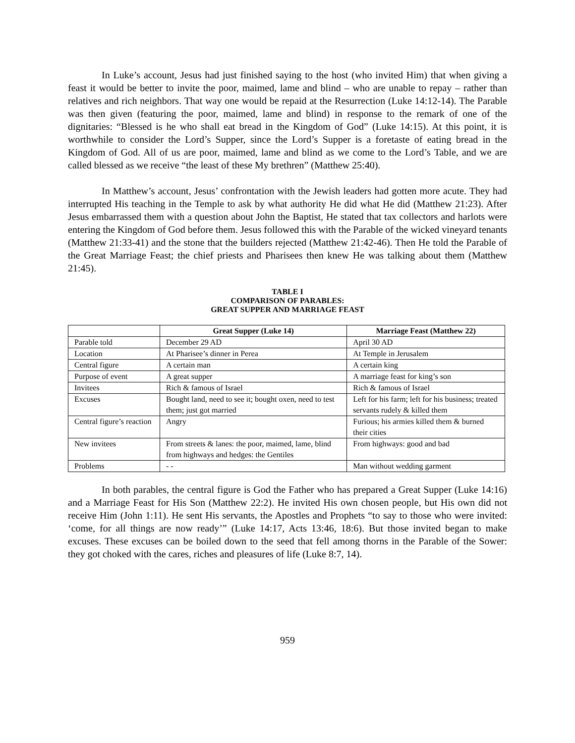In Luke’s account, Jesus had just finished saying to the host (who invited Him) that when giving a feast it would be better to invite the poor, maimed, lame and blind – who are unable to repay – rather than relatives and rich neighbors. That way one would be repaid at the Resurrection (Luke 14:12-14). The Parable was then given (featuring the poor, maimed, lame and blind) in response to the remark of one of the dignitaries: “Blessed is he who shall eat bread in the Kingdom of God” (Luke 14:15). At this point, it is worthwhile to consider the Lord’s Supper, since the Lord’s Supper is a foretaste of eating bread in the Kingdom of God. All of us are poor, maimed, lame and blind as we come to the Lord’s Table, and we are called blessed as we receive “the least of these My brethren” (Matthew 25:40).
In Matthew’s account, Jesus’ confrontation with the Jewish leaders had gotten more acute. They had interrupted His teaching in the Temple to ask by what authority He did what He did (Matthew 21:23). After Jesus embarrassed them with a question about John the Baptist, He stated that tax collectors and harlots were entering the Kingdom of God before them. Jesus followed this with the Parable of the wicked vineyard tenants (Matthew 21:33-41) and the stone that the builders rejected (Matthew 21:42-46). Then He told the Parable of the Great Marriage Feast; the chief priests and Pharisees then knew He was talking about them (Matthew 21:45).
TABLE I
COMPARISON OF PARABLES:
GREAT SUPPER AND MARRIAGE FEAST
| | Great Supper (Luke 14) | Marriage Feast (Matthew 22) |
| --- | --- | --- |
| Parable told | December 29 AD | April 30 AD |
| Location | At Pharisee’s dinner in Perea | At Temple in Jerusalem |
| Central figure | A certain man | A certain king |
| Purpose of event | A great supper | A marriage feast for king’s son |
| Invitees | Rich & famous of Israel | Rich & famous of Israel |
| Excuses | Bought land, need to see it; bought oxen, need to test them; just got married | Left for his farm; left for his business; treated servants rudely & killed them |
| Central figure’s reaction | Angry | Furious; his armies killed them & burned their cities |
| New invitees | From streets & lanes: the poor, maimed, lame, blind from highways and hedges: the Gentiles | From highways: good and bad |
| Problems | - - | Man without wedding garment |
In both parables, the central figure is God the Father who has prepared a Great Supper (Luke 14:16) and a Marriage Feast for His Son (Matthew 22:2). He invited His own chosen people, but His own did not receive Him (John 1:11). He sent His servants, the Apostles and Prophets “to say to those who were invited: ‘come, for all things are now ready’” (Luke 14:17, Acts 13:46, 18:6). But those invited began to make excuses. These excuses can be boiled down to the seed that fell among thorns in the Parable of the Sower: they got choked with the cares, riches and pleasures of life (Luke 8:7, 14).
959